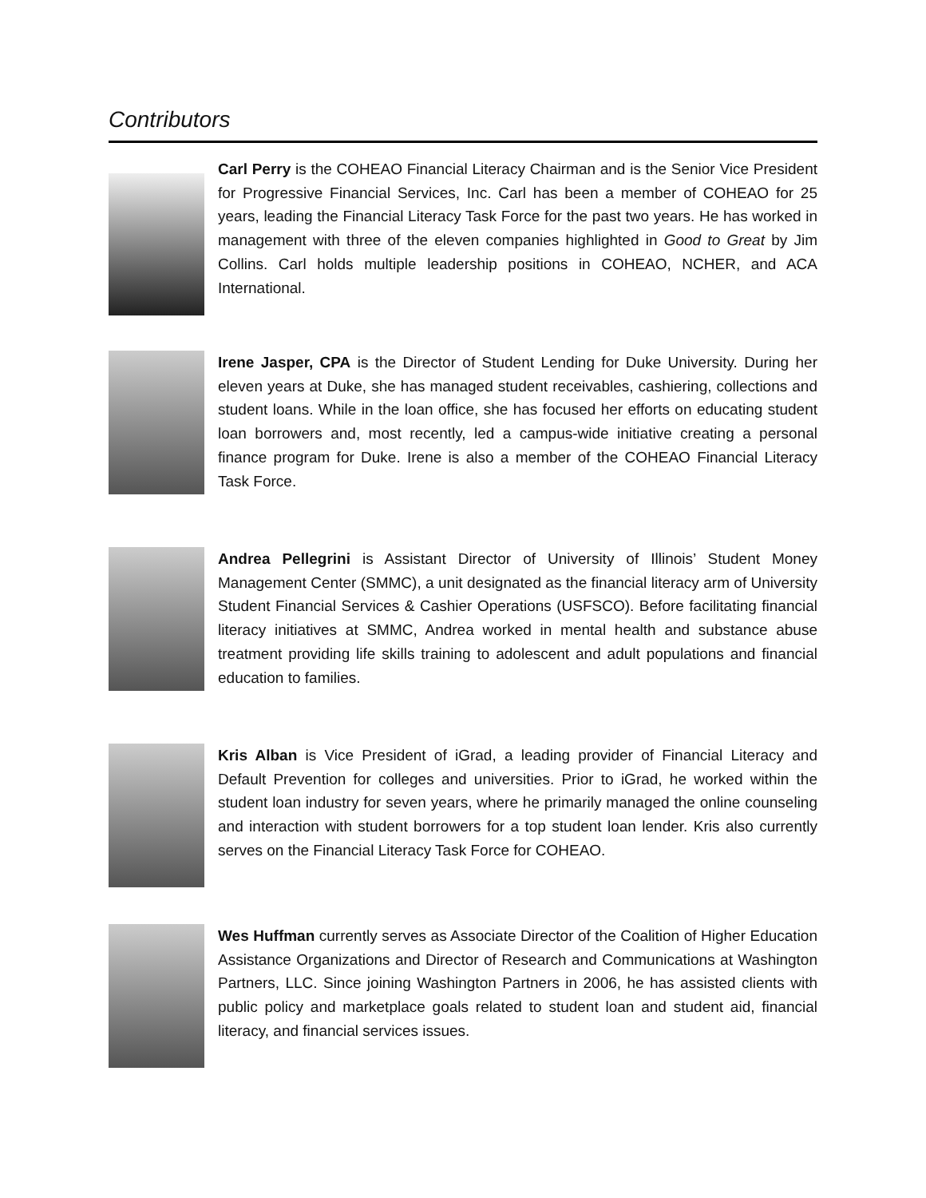Contributors
Carl Perry is the COHEAO Financial Literacy Chairman and is the Senior Vice President for Progressive Financial Services, Inc. Carl has been a member of COHEAO for 25 years, leading the Financial Literacy Task Force for the past two years. He has worked in management with three of the eleven companies highlighted in Good to Great by Jim Collins. Carl holds multiple leadership positions in COHEAO, NCHER, and ACA International.
Irene Jasper, CPA is the Director of Student Lending for Duke University. During her eleven years at Duke, she has managed student receivables, cashiering, collections and student loans. While in the loan office, she has focused her efforts on educating student loan borrowers and, most recently, led a campus-wide initiative creating a personal finance program for Duke. Irene is also a member of the COHEAO Financial Literacy Task Force.
Andrea Pellegrini is Assistant Director of University of Illinois’ Student Money Management Center (SMMC), a unit designated as the financial literacy arm of University Student Financial Services & Cashier Operations (USFSCO). Before facilitating financial literacy initiatives at SMMC, Andrea worked in mental health and substance abuse treatment providing life skills training to adolescent and adult populations and financial education to families.
Kris Alban is Vice President of iGrad, a leading provider of Financial Literacy and Default Prevention for colleges and universities. Prior to iGrad, he worked within the student loan industry for seven years, where he primarily managed the online counseling and interaction with student borrowers for a top student loan lender. Kris also currently serves on the Financial Literacy Task Force for COHEAO.
Wes Huffman currently serves as Associate Director of the Coalition of Higher Education Assistance Organizations and Director of Research and Communications at Washington Partners, LLC. Since joining Washington Partners in 2006, he has assisted clients with public policy and marketplace goals related to student loan and student aid, financial literacy, and financial services issues.